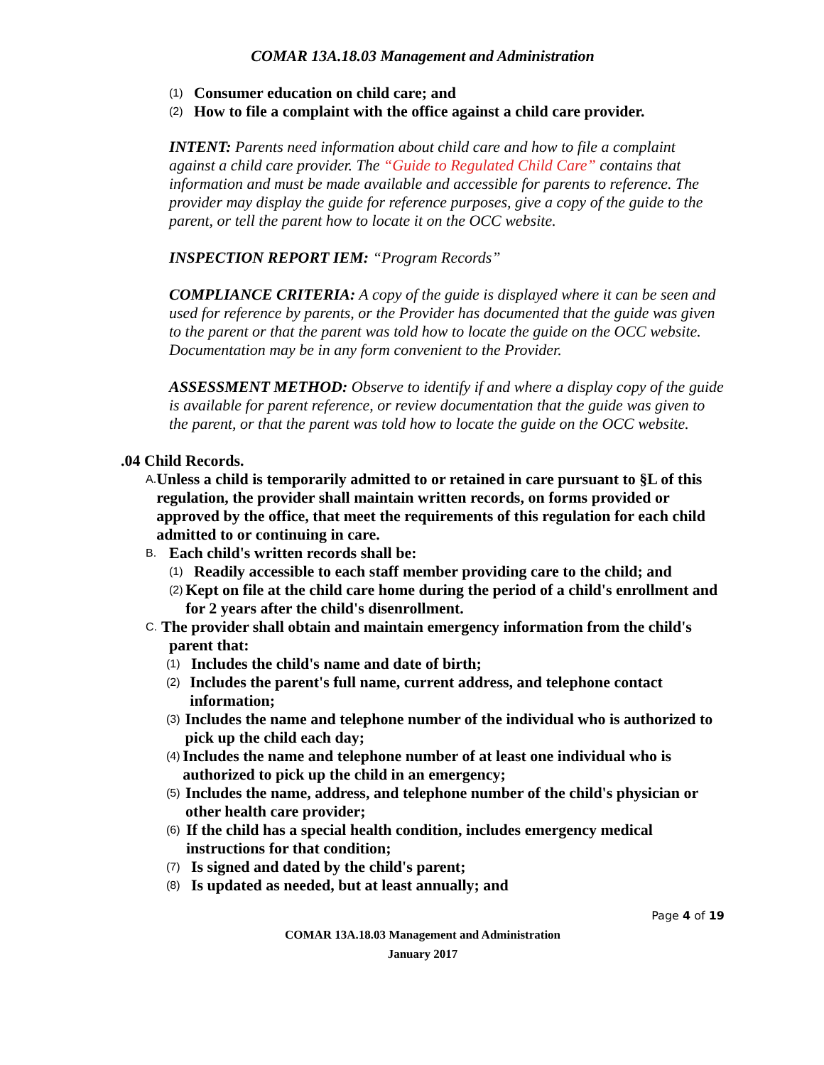COMAR 13A.18.03 Management and Administration
(1) Consumer education on child care; and
(2) How to file a complaint with the office against a child care provider.
INTENT: Parents need information about child care and how to file a complaint against a child care provider. The “Guide to Regulated Child Care” contains that information and must be made available and accessible for parents to reference. The provider may display the guide for reference purposes, give a copy of the guide to the parent, or tell the parent how to locate it on the OCC website.
INSPECTION REPORT IEM: “Program Records”
COMPLIANCE CRITERIA: A copy of the guide is displayed where it can be seen and used for reference by parents, or the Provider has documented that the guide was given to the parent or that the parent was told how to locate the guide on the OCC website. Documentation may be in any form convenient to the Provider.
ASSESSMENT METHOD: Observe to identify if and where a display copy of the guide is available for parent reference, or review documentation that the guide was given to the parent, or that the parent was told how to locate the guide on the OCC website.
.04 Child Records.
A. Unless a child is temporarily admitted to or retained in care pursuant to §L of this regulation, the provider shall maintain written records, on forms provided or approved by the office, that meet the requirements of this regulation for each child admitted to or continuing in care.
B. Each child's written records shall be:
(1) Readily accessible to each staff member providing care to the child; and
(2) Kept on file at the child care home during the period of a child's enrollment and for 2 years after the child's disenrollment.
C. The provider shall obtain and maintain emergency information from the child's
parent that:
(1) Includes the child's name and date of birth;
(2) Includes the parent's full name, current address, and telephone contact information;
(3) Includes the name and telephone number of the individual who is authorized to pick up the child each day;
(4) Includes the name and telephone number of at least one individual who is authorized to pick up the child in an emergency;
(5) Includes the name, address, and telephone number of the child's physician or other health care provider;
(6) If the child has a special health condition, includes emergency medical instructions for that condition;
(7) Is signed and dated by the child's parent;
(8) Is updated as needed, but at least annually; and
Page 4 of 19
COMAR 13A.18.03 Management and Administration
January 2017